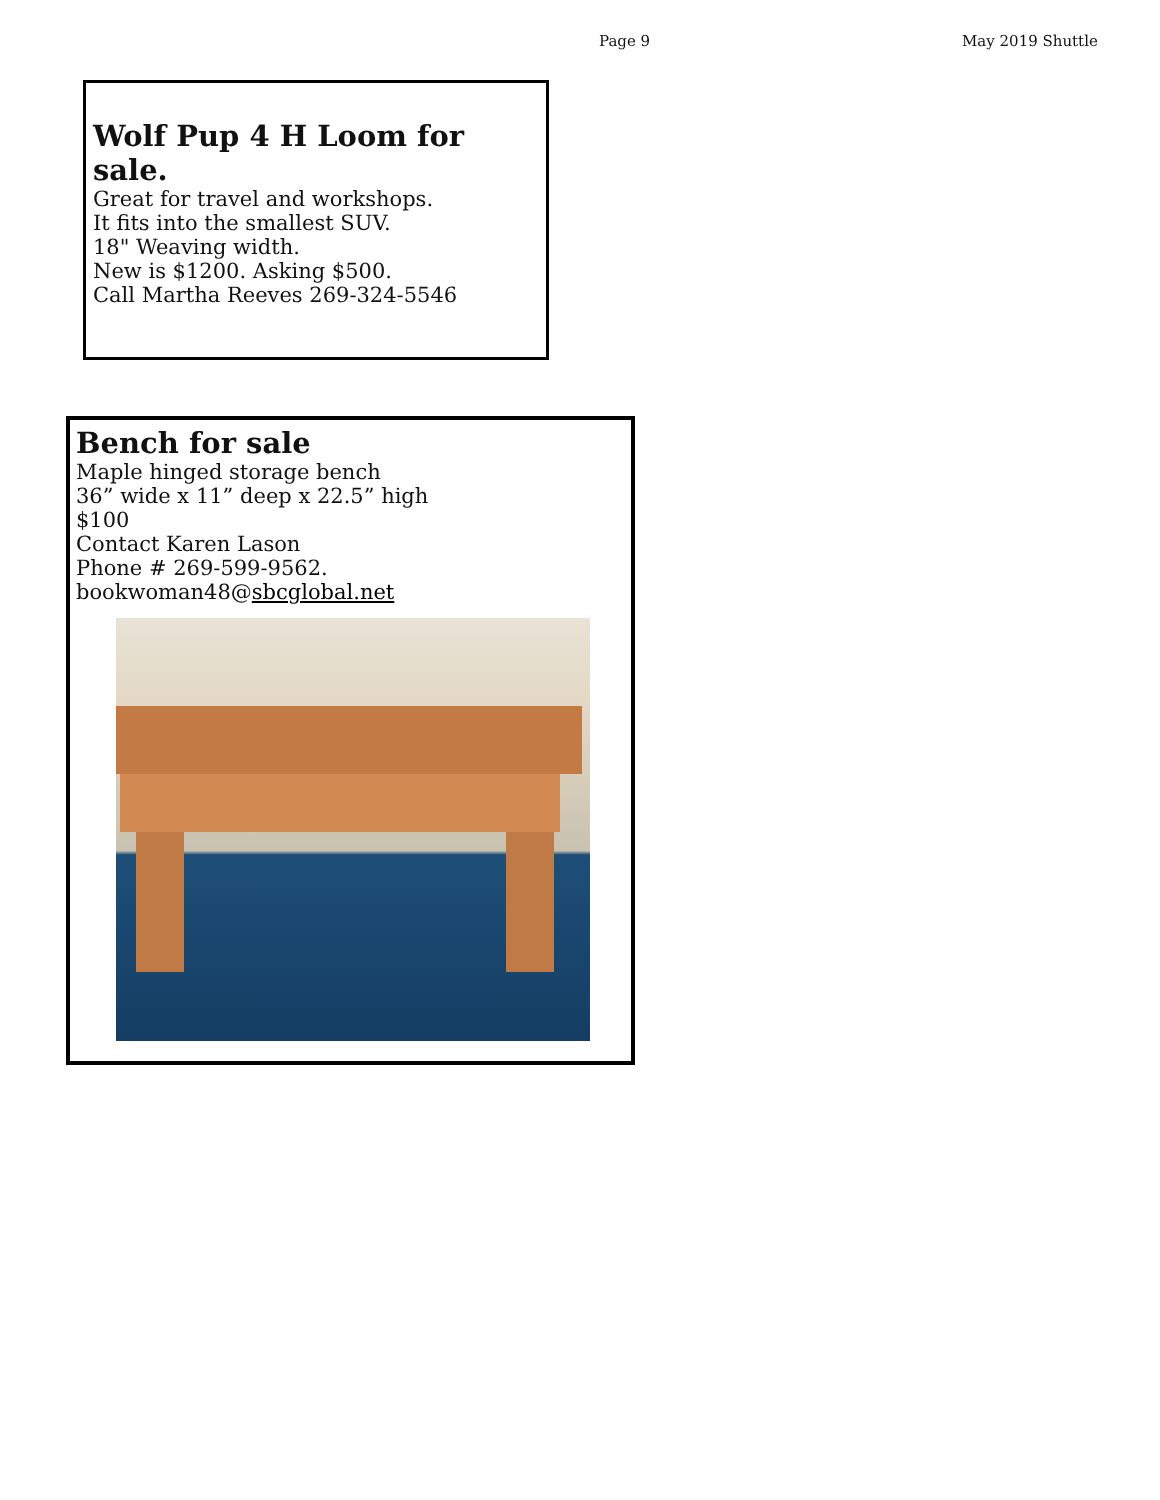Page 9 May 2019 Shuttle
Wolf Pup 4 H Loom for sale.
Great for travel and workshops.
It fits into the smallest SUV.
18" Weaving width.
New is $1200. Asking $500.
Call Martha Reeves 269-324-5546
Bench for sale
Maple hinged storage bench
36” wide x 11” deep x 22.5” high
$100
Contact Karen Lason
Phone # 269-599-9562.
bookwoman48@sbcglobal.net